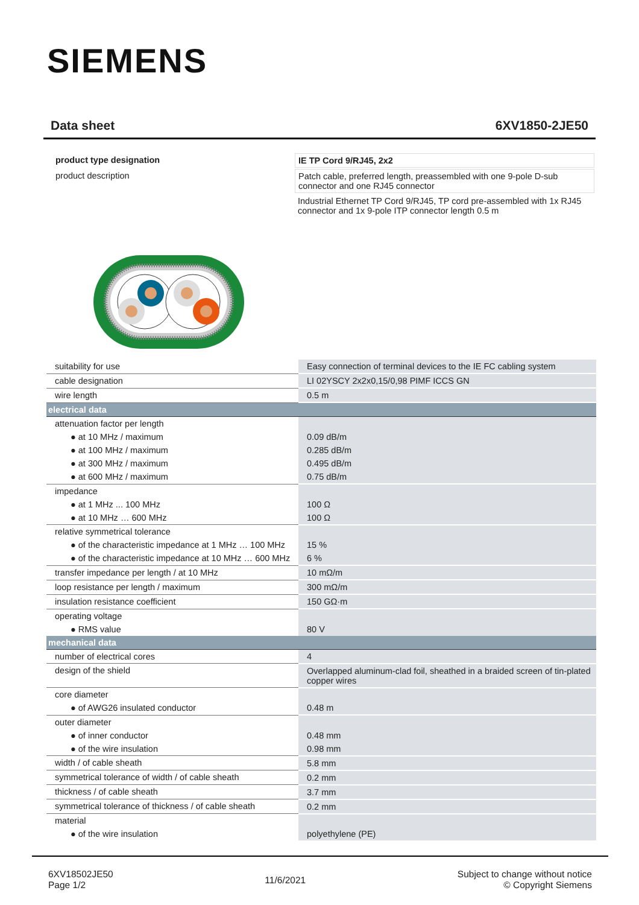SIEMENS
Data sheet 6XV1850-2JE50
| product type designation | IE TP Cord 9/RJ45, 2x2 |
| product description | Patch cable, preferred length, preassembled with one 9-pole D-sub connector and one RJ45 connector |
| | Industrial Ethernet TP Cord 9/RJ45, TP cord pre-assembled with 1x RJ45 connector and 1x 9-pole ITP connector length 0.5 m |
| suitability for use | Easy connection of terminal devices to the IE FC cabling system |
| cable designation | LI 02YSCY 2x2x0,15/0,98 PIMF ICCS GN |
| wire length | 0.5 m |
| electrical data | |
| attenuation factor per length | |
| ● at 10 MHz / maximum | 0.09 dB/m |
| ● at 100 MHz / maximum | 0.285 dB/m |
| ● at 300 MHz / maximum | 0.495 dB/m |
| ● at 600 MHz / maximum | 0.75 dB/m |
| impedance | |
| ● at 1 MHz ... 100 MHz | 100 Ω |
| ● at 10 MHz … 600 MHz | 100 Ω |
| relative symmetrical tolerance | |
| ● of the characteristic impedance at 1 MHz … 100 MHz | 15 % |
| ● of the characteristic impedance at 10 MHz … 600 MHz | 6 % |
| transfer impedance per length / at 10 MHz | 10 mΩ/m |
| loop resistance per length / maximum | 300 mΩ/m |
| insulation resistance coefficient | 150 GΩ·m |
| operating voltage | |
| ● RMS value | 80 V |
| mechanical data | |
| number of electrical cores | 4 |
| design of the shield | Overlapped aluminum-clad foil, sheathed in a braided screen of tin-plated copper wires |
| core diameter | |
| ● of AWG26 insulated conductor | 0.48 m |
| outer diameter | |
| ● of inner conductor | 0.48 mm |
| ● of the wire insulation | 0.98 mm |
| width / of cable sheath | 5.8 mm |
| symmetrical tolerance of width / of cable sheath | 0.2 mm |
| thickness / of cable sheath | 3.7 mm |
| symmetrical tolerance of thickness / of cable sheath | 0.2 mm |
| material | |
| ● of the wire insulation | polyethylene (PE) |
6XV18502JE50
Page 1/2
11/6/2021
Subject to change without notice
© Copyright Siemens